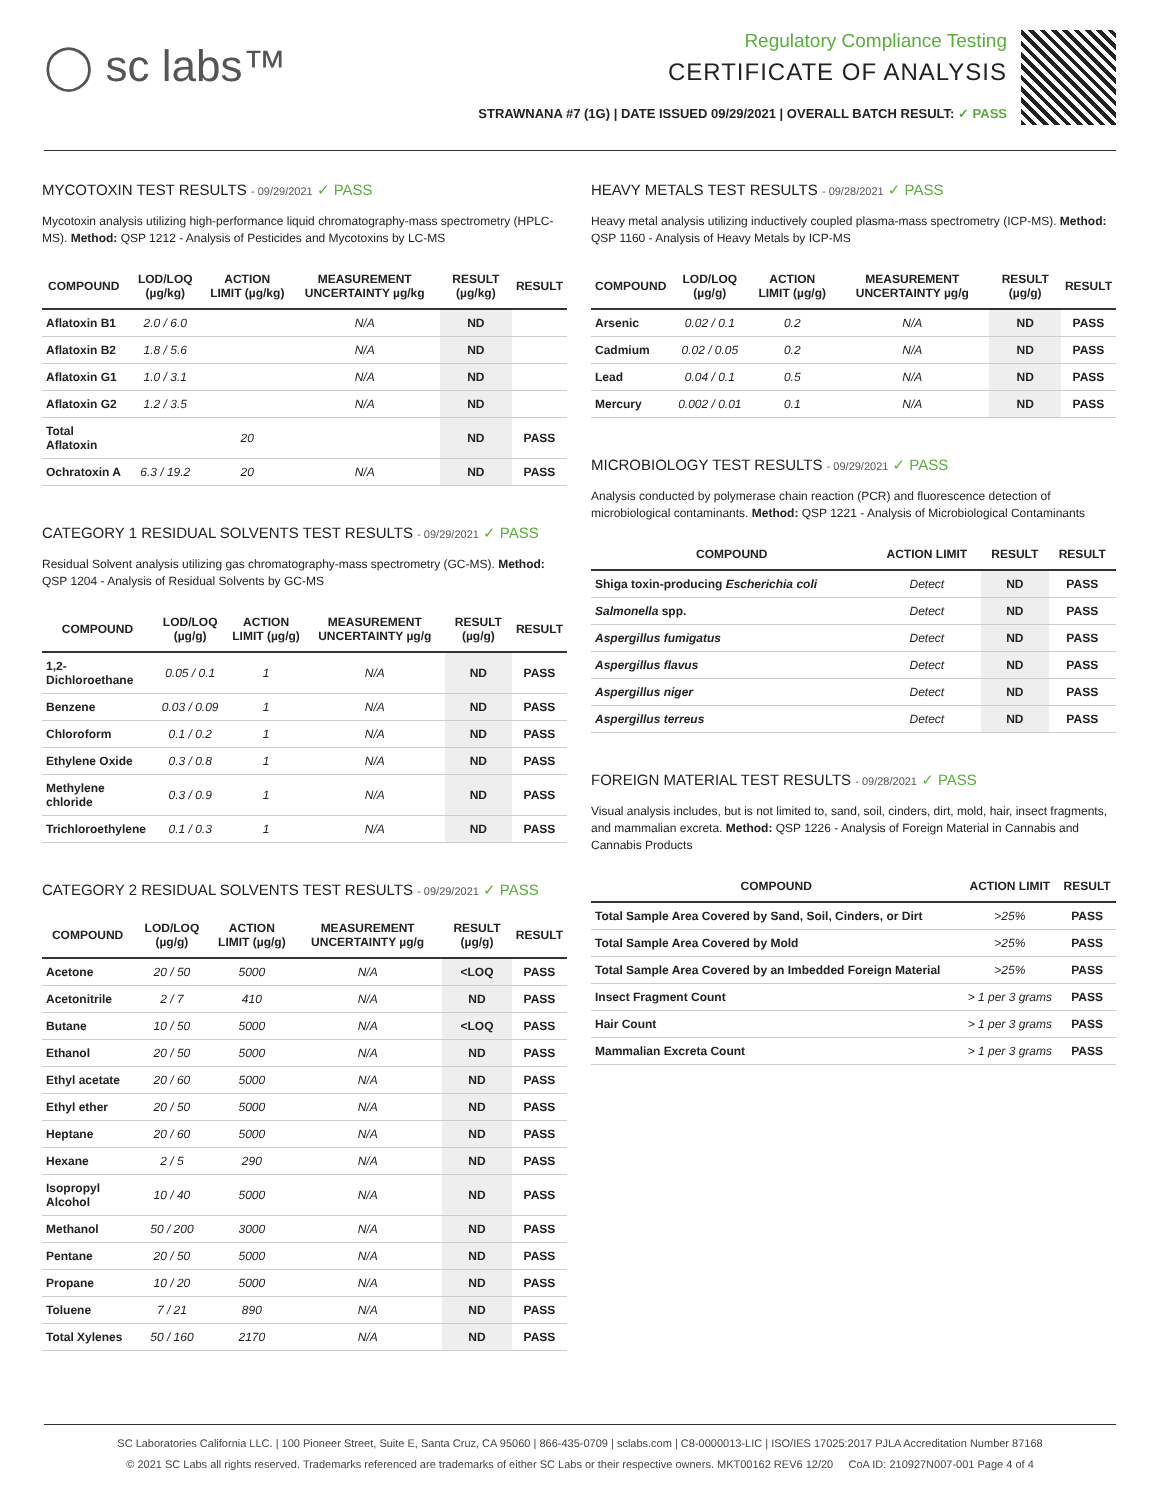◯ sc labs™
Regulatory Compliance Testing
CERTIFICATE OF ANALYSIS
STRAWNANA #7 (1G) | DATE ISSUED 09/29/2021 | OVERALL BATCH RESULT: ✓ PASS
MYCOTOXIN TEST RESULTS - 09/29/2021 ✓ PASS
Mycotoxin analysis utilizing high-performance liquid chromatography-mass spectrometry (HPLC-MS). Method: QSP 1212 - Analysis of Pesticides and Mycotoxins by LC-MS
| COMPOUND | LOD/LOQ (µg/kg) | ACTION LIMIT (µg/kg) | MEASUREMENT UNCERTAINTY µg/kg | RESULT (µg/kg) | RESULT |
| --- | --- | --- | --- | --- | --- |
| Aflatoxin B1 | 2.0 / 6.0 | | N/A | ND | |
| Aflatoxin B2 | 1.8 / 5.6 | | N/A | ND | |
| Aflatoxin G1 | 1.0 / 3.1 | | N/A | ND | |
| Aflatoxin G2 | 1.2 / 3.5 | | N/A | ND | |
| Total Aflatoxin | | 20 | | ND | PASS |
| Ochratoxin A | 6.3 / 19.2 | 20 | N/A | ND | PASS |
CATEGORY 1 RESIDUAL SOLVENTS TEST RESULTS - 09/29/2021 ✓ PASS
Residual Solvent analysis utilizing gas chromatography-mass spectrometry (GC-MS). Method: QSP 1204 - Analysis of Residual Solvents by GC-MS
| COMPOUND | LOD/LOQ (µg/g) | ACTION LIMIT (µg/g) | MEASUREMENT UNCERTAINTY µg/g | RESULT (µg/g) | RESULT |
| --- | --- | --- | --- | --- | --- |
| 1,2-Dichloroethane | 0.05 / 0.1 | 1 | N/A | ND | PASS |
| Benzene | 0.03 / 0.09 | 1 | N/A | ND | PASS |
| Chloroform | 0.1 / 0.2 | 1 | N/A | ND | PASS |
| Ethylene Oxide | 0.3 / 0.8 | 1 | N/A | ND | PASS |
| Methylene chloride | 0.3 / 0.9 | 1 | N/A | ND | PASS |
| Trichloroethylene | 0.1 / 0.3 | 1 | N/A | ND | PASS |
CATEGORY 2 RESIDUAL SOLVENTS TEST RESULTS - 09/29/2021 ✓ PASS
| COMPOUND | LOD/LOQ (µg/g) | ACTION LIMIT (µg/g) | MEASUREMENT UNCERTAINTY µg/g | RESULT (µg/g) | RESULT |
| --- | --- | --- | --- | --- | --- |
| Acetone | 20 / 50 | 5000 | N/A | <LOQ | PASS |
| Acetonitrile | 2 / 7 | 410 | N/A | ND | PASS |
| Butane | 10 / 50 | 5000 | N/A | <LOQ | PASS |
| Ethanol | 20 / 50 | 5000 | N/A | ND | PASS |
| Ethyl acetate | 20 / 60 | 5000 | N/A | ND | PASS |
| Ethyl ether | 20 / 50 | 5000 | N/A | ND | PASS |
| Heptane | 20 / 60 | 5000 | N/A | ND | PASS |
| Hexane | 2 / 5 | 290 | N/A | ND | PASS |
| Isopropyl Alcohol | 10 / 40 | 5000 | N/A | ND | PASS |
| Methanol | 50 / 200 | 3000 | N/A | ND | PASS |
| Pentane | 20 / 50 | 5000 | N/A | ND | PASS |
| Propane | 10 / 20 | 5000 | N/A | ND | PASS |
| Toluene | 7 / 21 | 890 | N/A | ND | PASS |
| Total Xylenes | 50 / 160 | 2170 | N/A | ND | PASS |
HEAVY METALS TEST RESULTS - 09/28/2021 ✓ PASS
Heavy metal analysis utilizing inductively coupled plasma-mass spectrometry (ICP-MS). Method: QSP 1160 - Analysis of Heavy Metals by ICP-MS
| COMPOUND | LOD/LOQ (µg/g) | ACTION LIMIT (µg/g) | MEASUREMENT UNCERTAINTY µg/g | RESULT (µg/g) | RESULT |
| --- | --- | --- | --- | --- | --- |
| Arsenic | 0.02 / 0.1 | 0.2 | N/A | ND | PASS |
| Cadmium | 0.02 / 0.05 | 0.2 | N/A | ND | PASS |
| Lead | 0.04 / 0.1 | 0.5 | N/A | ND | PASS |
| Mercury | 0.002 / 0.01 | 0.1 | N/A | ND | PASS |
MICROBIOLOGY TEST RESULTS - 09/29/2021 ✓ PASS
Analysis conducted by polymerase chain reaction (PCR) and fluorescence detection of microbiological contaminants. Method: QSP 1221 - Analysis of Microbiological Contaminants
| COMPOUND | ACTION LIMIT | RESULT | RESULT |
| --- | --- | --- | --- |
| Shiga toxin-producing Escherichia coli | Detect | ND | PASS |
| Salmonella spp. | Detect | ND | PASS |
| Aspergillus fumigatus | Detect | ND | PASS |
| Aspergillus flavus | Detect | ND | PASS |
| Aspergillus niger | Detect | ND | PASS |
| Aspergillus terreus | Detect | ND | PASS |
FOREIGN MATERIAL TEST RESULTS - 09/28/2021 ✓ PASS
Visual analysis includes, but is not limited to, sand, soil, cinders, dirt, mold, hair, insect fragments, and mammalian excreta. Method: QSP 1226 - Analysis of Foreign Material in Cannabis and Cannabis Products
| COMPOUND | ACTION LIMIT | RESULT |
| --- | --- | --- |
| Total Sample Area Covered by Sand, Soil, Cinders, or Dirt | >25% | PASS |
| Total Sample Area Covered by Mold | >25% | PASS |
| Total Sample Area Covered by an Imbedded Foreign Material | >25% | PASS |
| Insect Fragment Count | > 1 per 3 grams | PASS |
| Hair Count | > 1 per 3 grams | PASS |
| Mammalian Excreta Count | > 1 per 3 grams | PASS |
SC Laboratories California LLC. | 100 Pioneer Street, Suite E, Santa Cruz, CA 95060 | 866-435-0709 | sclabs.com | C8-0000013-LIC | ISO/IES 17025:2017 PJLA Accreditation Number 87168
© 2021 SC Labs all rights reserved. Trademarks referenced are trademarks of either SC Labs or their respective owners. MKT00162 REV6 12/20 CoA ID: 210927N007-001 Page 4 of 4